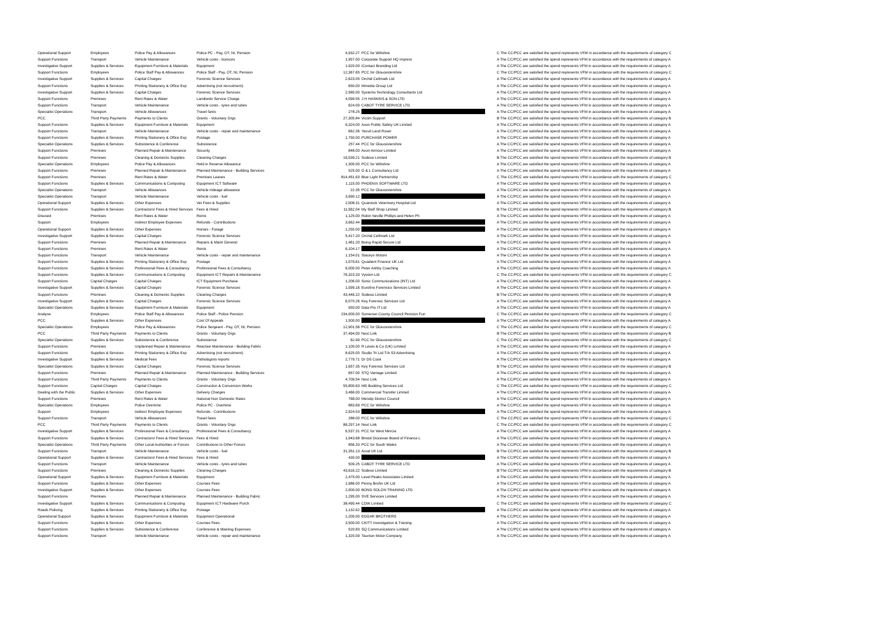| Operational Support | Employees | Police Pay & Allowances | Police PC - Pay, OT, NI, Pension | 4,932.27 | PCC for Wiltshire | C The CC/PCC are satisfied the spend represents VFM in accordance with the requirements of category C |
| Support Functions | Transport | Vehicle Maintenance | Vehicle costs - licences | 1,957.00 | Corporate Support HQ Imprest | A The CC/PCC are satisfied the spend represents VFM in accordance with the requirements of category A |
| Investigative Support | Supplies & Services | Equipment Furniture & Materials | Equipment | 1,920.00 | iContact Branding Ltd | A The CC/PCC are satisfied the spend represents VFM in accordance with the requirements of category A |
| Support Functions | Employees | Police Staff Pay & Allowances | Police Staff - Pay, OT, NI, Pension | 12,367.65 | PCC for Gloucestershire | C The CC/PCC are satisfied the spend represents VFM in accordance with the requirements of category C |
| Investigative Support | Supplies & Services | Capital Charges | Forensic Science Services | 2,623.05 | Orchid Cellmark Ltd | A The CC/PCC are satisfied the spend represents VFM in accordance with the requirements of category A |
| Support Functions | Supplies & Services | Printing Stationery & Office Exp | Advertising (not recruitment) | 650.00 | Mmedia Group Ltd | A The CC/PCC are satisfied the spend represents VFM in accordance with the requirements of category A |
| Investigative Support | Supplies & Services | Capital Charges | Forensic Science Services | 2,580.00 | Systems Technology Consultants Ltd | A The CC/PCC are satisfied the spend represents VFM in accordance with the requirements of category A |
| Support Functions | Premises | Rent Rates & Water | Landlords Service Charge | 4,099.55 | J H HASKINS & SON LTD | A The CC/PCC are satisfied the spend represents VFM in accordance with the requirements of category A |
| Support Functions | Transport | Vehicle Maintenance | Vehicle costs - tyres and tubes | 624.00 | CABOT TYRE SERVICE LTD | A The CC/PCC are satisfied the spend represents VFM in accordance with the requirements of category A |
| Specialist Operations | Transport | Vehicle Allowances | Travel fares | 278.25 | | A The CC/PCC are satisfied the spend represents VFM in accordance with the requirements of category A |
| PCC | Third Party Payments | Payments to Clients | Grants - Voluntary Orgs | 27,305.84 | Victim Support | B The CC/PCC are satisfied the spend represents VFM in accordance with the requirements of category B |
| Support Functions | Supplies & Services | Equipment Furniture & Materials | Equipment | 6,324.00 | Axon Public Safety UK Limited | A The CC/PCC are satisfied the spend represents VFM in accordance with the requirements of category A |
| Support Functions | Transport | Vehicle Maintenance | Vehicle costs - repair and maintenance | 662.36 | Yeovil Land Rover | A The CC/PCC are satisfied the spend represents VFM in accordance with the requirements of category A |
| Support Functions | Supplies & Services | Printing Stationery & Office Exp | Postage | 1,750.00 | PURCHASE POWER | A The CC/PCC are satisfied the spend represents VFM in accordance with the requirements of category A |
| Specialist Operations | Supplies & Services | Subsistence & Conference | Subsistence | 257.44 | PCC for Gloucestershire | A The CC/PCC are satisfied the spend represents VFM in accordance with the requirements of category A |
| Support Functions | Premises | Planned Repair & Maintenance | Security | 848.00 | Avon Armour Limited | A The CC/PCC are satisfied the spend represents VFM in accordance with the requirements of category A |
| Support Functions | Premises | Cleaning & Domestic Supplies | Cleaning Charges | 16,039.21 | Sodexo Limited | B The CC/PCC are satisfied the spend represents VFM in accordance with the requirements of category B |
| Specialist Operations | Employees | Police Pay & Allowances | Held in Reserve Allowance | 1,300.00 | PCC for Wiltshire | A The CC/PCC are satisfied the spend represents VFM in accordance with the requirements of category A |
| Support Functions | Premises | Planned Repair & Maintenance | Planned Maintenance - Building Services | 525.00 | G & L Consultancy Ltd | A The CC/PCC are satisfied the spend represents VFM in accordance with the requirements of category A |
| Support Functions | Premises | Rent Rates & Water | Premises Leases | 814,451.63 | Blue Light Partnership | C The CC/PCC are satisfied the spend represents VFM in accordance with the requirements of category C |
| Support Functions | Supplies & Services | Communications & Computing | Equipment ICT Software | 1,115.00 | PHOENIX SOFTWARE LTD | A The CC/PCC are satisfied the spend represents VFM in accordance with the requirements of category A |
| Specialist Operations | Transport | Vehicle Allowances | Vehicle mileage allowance | 22.35 | PCC for Gloucestershire | A The CC/PCC are satisfied the spend represents VFM in accordance with the requirements of category A |
| Specialist Operations | Transport | Vehicle Maintenance | Vehicle costs - fuel | 3,690.12 | | A The CC/PCC are satisfied the spend represents VFM in accordance with the requirements of category A |
| Operational Support | Supplies & Services | Other Expenses | Vet Fees & Supplies | 2,008.31 | Quantock Veterinary Hospital Ltd | A The CC/PCC are satisfied the spend represents VFM in accordance with the requirements of category A |
| Support Functions | Supplies & Services | Contractors/ Fees & Hired Services | Fees & Hired | 11,562.04 | My Staff Shop Limited | B The CC/PCC are satisfied the spend represents VFM in accordance with the requirements of category B |
| Disused | Premises | Rent Rates & Water | Rents | 1,125.00 | Robin Neville Phillips and Helen Ph | A The CC/PCC are satisfied the spend represents VFM in accordance with the requirements of category A |
| Support | Employees | Indirect Employee Expenses | Refunds - Contributions | 3,662.44 | | A The CC/PCC are satisfied the spend represents VFM in accordance with the requirements of category A |
| Operational Support | Supplies & Services | Other Expenses | Horses - Forage | 1,255.00 | | A The CC/PCC are satisfied the spend represents VFM in accordance with the requirements of category A |
| Investigative Support | Supplies & Services | Capital Charges | Forensic Science Services | 5,417.20 | Orchid Cellmark Ltd | A The CC/PCC are satisfied the spend represents VFM in accordance with the requirements of category A |
| Support Functions | Premises | Planned Repair & Maintenance | Repairs & Maint General | 1,461.20 | Boing Rapid Secure Ltd | A The CC/PCC are satisfied the spend represents VFM in accordance with the requirements of category A |
| Support Functions | Premises | Rent Rates & Water | Rents | 6,104.17 | | A The CC/PCC are satisfied the spend represents VFM in accordance with the requirements of category A |
| Support Functions | Transport | Vehicle Maintenance | Vehicle costs - repair and maintenance | 1,154.01 | Staceys Motors | A The CC/PCC are satisfied the spend represents VFM in accordance with the requirements of category A |
| Support Functions | Supplies & Services | Printing Stationery & Office Exp | Postage | 1,079.61 | Quadient Finance UK Ltd | A The CC/PCC are satisfied the spend represents VFM in accordance with the requirements of category A |
| Support Functions | Supplies & Services | Professional Fees & Consultancy | Professional Fees & Consultancy | 6,000.00 | Peter Ashby Coaching | A The CC/PCC are satisfied the spend represents VFM in accordance with the requirements of category A |
| Support Functions | Supplies & Services | Communications & Computing | Equipment ICT Repairs & Maintenance | 76,323.33 | Vysiion Ltd | C The CC/PCC are satisfied the spend represents VFM in accordance with the requirements of category C |
| Support Functions | Capital Charges | Capital Charges | ICT Equipment Purchase | 1,206.00 | Sonic Communications (INT) Ltd | A The CC/PCC are satisfied the spend represents VFM in accordance with the requirements of category A |
| Investigative Support | Supplies & Services | Capital Charges | Forensic Science Services | 1,099.16 | Eurofins Forensics Services Limited | A The CC/PCC are satisfied the spend represents VFM in accordance with the requirements of category A |
| Support Functions | Premises | Cleaning & Domestic Supplies | Cleaning Charges | 43,446.22 | Sodexo Limited | B The CC/PCC are satisfied the spend represents VFM in accordance with the requirements of category B |
| Investigative Support | Supplies & Services | Capital Charges | Forensic Science Services | 6,070.26 | Key Forensic Services Ltd | A The CC/PCC are satisfied the spend represents VFM in accordance with the requirements of category A |
| Specialist Operations | Supplies & Services | Equipment Furniture & Materials | Equipment | 550.00 | Data Pro IT Ltd | A The CC/PCC are satisfied the spend represents VFM in accordance with the requirements of category A |
| Analyse | Employees | Police Staff Pay & Allowances | Police Staff - Police Pension | 234,000.00 | Somerset County Council Pension Fun | C The CC/PCC are satisfied the spend represents VFM in accordance with the requirements of category C |
| PCC | Supplies & Services | Other Expenses | Cost Of Appeals | 1,500.00 | | A The CC/PCC are satisfied the spend represents VFM in accordance with the requirements of category A |
| Specialist Operations | Employees | Police Pay & Allowances | Police Sergeant - Pay, OT, NI, Pension | 12,901.56 | PCC for Gloucestershire | C The CC/PCC are satisfied the spend represents VFM in accordance with the requirements of category C |
| PCC | Third Party Payments | Payments to Clients | Grants - Voluntary Orgs | 37,494.00 | Next Link | B The CC/PCC are satisfied the spend represents VFM in accordance with the requirements of category B |
| Specialist Operations | Supplies & Services | Subsistence & Conference | Subsistence | 62.99 | PCC for Gloucestershire | C The CC/PCC are satisfied the spend represents VFM in accordance with the requirements of category C |
| Support Functions | Premises | Unplanned Repair & Maintenance | Reactive Maintenance - Building Fabric | 1,100.00 | R Lewis & Co (UK) Limited | A The CC/PCC are satisfied the spend represents VFM in accordance with the requirements of category A |
| Support Functions | Supplies & Services | Printing Stationery & Office Exp | Advertising (not recruitment) | 8,625.00 | Studio Tri Ltd T/A S3 Advertising | A The CC/PCC are satisfied the spend represents VFM in accordance with the requirements of category A |
| Investigative Support | Supplies & Services | Medical Fees | Pathologists reports | 2,779.71 | Dr DS Cook | A The CC/PCC are satisfied the spend represents VFM in accordance with the requirements of category A |
| Specialist Operations | Supplies & Services | Capital Charges | Forensic Science Services | 1,657.35 | Key Forensic Services Ltd | B The CC/PCC are satisfied the spend represents VFM in accordance with the requirements of category B |
| Support Functions | Premises | Planned Repair & Maintenance | Planned Maintenance - Building Services | 657.00 | STQ Vantage Limited | A The CC/PCC are satisfied the spend represents VFM in accordance with the requirements of category A |
| Support Functions | Third Party Payments | Payments to Clients | Grants - Voluntary Orgs | 4,709.54 | Next Link | A The CC/PCC are satisfied the spend represents VFM in accordance with the requirements of category A |
| Support Functions | Capital Charges | Capital Charges | Construction & Conversion Works | 55,800.63 | MD Building Services Ltd | C The CC/PCC are satisfied the spend represents VFM in accordance with the requirements of category C |
| Dealing with the Public | Supplies & Services | Other Expenses | Delivery Charges | 3,466.00 | Commercial Transfer Limited | A The CC/PCC are satisfied the spend represents VFM in accordance with the requirements of category A |
| Support Functions | Premises | Rent Rates & Water | National Non Domestic Rates | 768.00 | Mendip District Council | A The CC/PCC are satisfied the spend represents VFM in accordance with the requirements of category A |
| Specialist Operations | Employees | Police Overtime | Police PC - Overtime | 883.69 | PCC for Wiltshire | A The CC/PCC are satisfied the spend represents VFM in accordance with the requirements of category A |
| Support | Employees | Indirect Employee Expenses | Refunds - Contributions | 2,924.53 | | A The CC/PCC are satisfied the spend represents VFM in accordance with the requirements of category A |
| Support Functions | Transport | Vehicle Allowances | Travel fares | 288.00 | PCC for Wiltshire | C The CC/PCC are satisfied the spend represents VFM in accordance with the requirements of category C |
| PCC | Third Party Payments | Payments to Clients | Grants - Voluntary Orgs | 86,297.14 | Next Link | C The CC/PCC are satisfied the spend represents VFM in accordance with the requirements of category C |
| Investigative Support | Supplies & Services | Professional Fees & Consultancy | Professional Fees & Consultancy | 6,537.31 | PCC for West Mercia | A The CC/PCC are satisfied the spend represents VFM in accordance with the requirements of category A |
| Support Functions | Supplies & Services | Contractors/ Fees & Hired Services | Fees & Hired | 1,943.68 | Bristol Diocesan Board of Finance L | A The CC/PCC are satisfied the spend represents VFM in accordance with the requirements of category A |
| Specialist Operations | Third Party Payments | Other Local Authorities or Forces | Contributions to Other Forces | 856.33 | PCC for South Wales | A The CC/PCC are satisfied the spend represents VFM in accordance with the requirements of category A |
| Support Functions | Transport | Vehicle Maintenance | Vehicle costs - fuel | 31,351.13 | Arval UK Ltd | B The CC/PCC are satisfied the spend represents VFM in accordance with the requirements of category B |
| Operational Support | Supplies & Services | Contractors/ Fees & Hired Services | Fees & Hired | 430.00 | | A The CC/PCC are satisfied the spend represents VFM in accordance with the requirements of category A |
| Support Functions | Transport | Vehicle Maintenance | Vehicle costs - tyres and tubes | 509.25 | CABOT TYRE SERVICE LTD | A The CC/PCC are satisfied the spend represents VFM in accordance with the requirements of category A |
| Support Functions | Premises | Cleaning & Domestic Supplies | Cleaning Charges | 43,616.22 | Sodexo Limited | B The CC/PCC are satisfied the spend represents VFM in accordance with the requirements of category B |
| Operational Support | Supplies & Services | Equipment Furniture & Materials | Equipment | 2,475.00 | Level Peaks Associates Limited | A The CC/PCC are satisfied the spend represents VFM in accordance with the requirements of category A |
| Support Functions | Supplies & Services | Other Expenses | Courses Fees | 1,986.00 | Penny Brohn UK Ltd | A The CC/PCC are satisfied the spend represents VFM in accordance with the requirements of category A |
| Investigative Support | Supplies & Services | Other Expenses | Courses Fees | 2,000.00 | BOND SOLON TRAINING LTD | A The CC/PCC are satisfied the spend represents VFM in accordance with the requirements of category A |
| Support Functions | Premises | Planned Repair & Maintenance | Planned Maintenance - Building Fabric | 1,295.00 | SVE Services Limited | A The CC/PCC are satisfied the spend represents VFM in accordance with the requirements of category A |
| Investigative Support | Supplies & Services | Communications & Computing | Equipment ICT Hardware Purch | 38,490.44 | CDW Limited | C The CC/PCC are satisfied the spend represents VFM in accordance with the requirements of category C |
| Roads Policing | Supplies & Services | Printing Stationery & Office Exp | Postage | 1,132.62 | | A The CC/PCC are satisfied the spend represents VFM in accordance with the requirements of category A |
| Operational Support | Supplies & Services | Equipment Furniture & Materials | Equipment Operational | 1,200.00 | EDGAR BROTHERS | A The CC/PCC are satisfied the spend represents VFM in accordance with the requirements of category A |
| Support Functions | Supplies & Services | Other Expenses | Courses Fees | 3,500.00 | CKITT Investigation & Training | A The CC/PCC are satisfied the spend represents VFM in accordance with the requirements of category A |
| Support Functions | Supplies & Services | Subsistence & Conference | Conference & Meeting Expenses | 520.83 | SQ Communications Limited | A The CC/PCC are satisfied the spend represents VFM in accordance with the requirements of category A |
| Support Functions | Transport | Vehicle Maintenance | Vehicle costs - repair and maintenance | 1,320.09 | Taunton Motor Company | A The CC/PCC are satisfied the spend represents VFM in accordance with the requirements of category A |